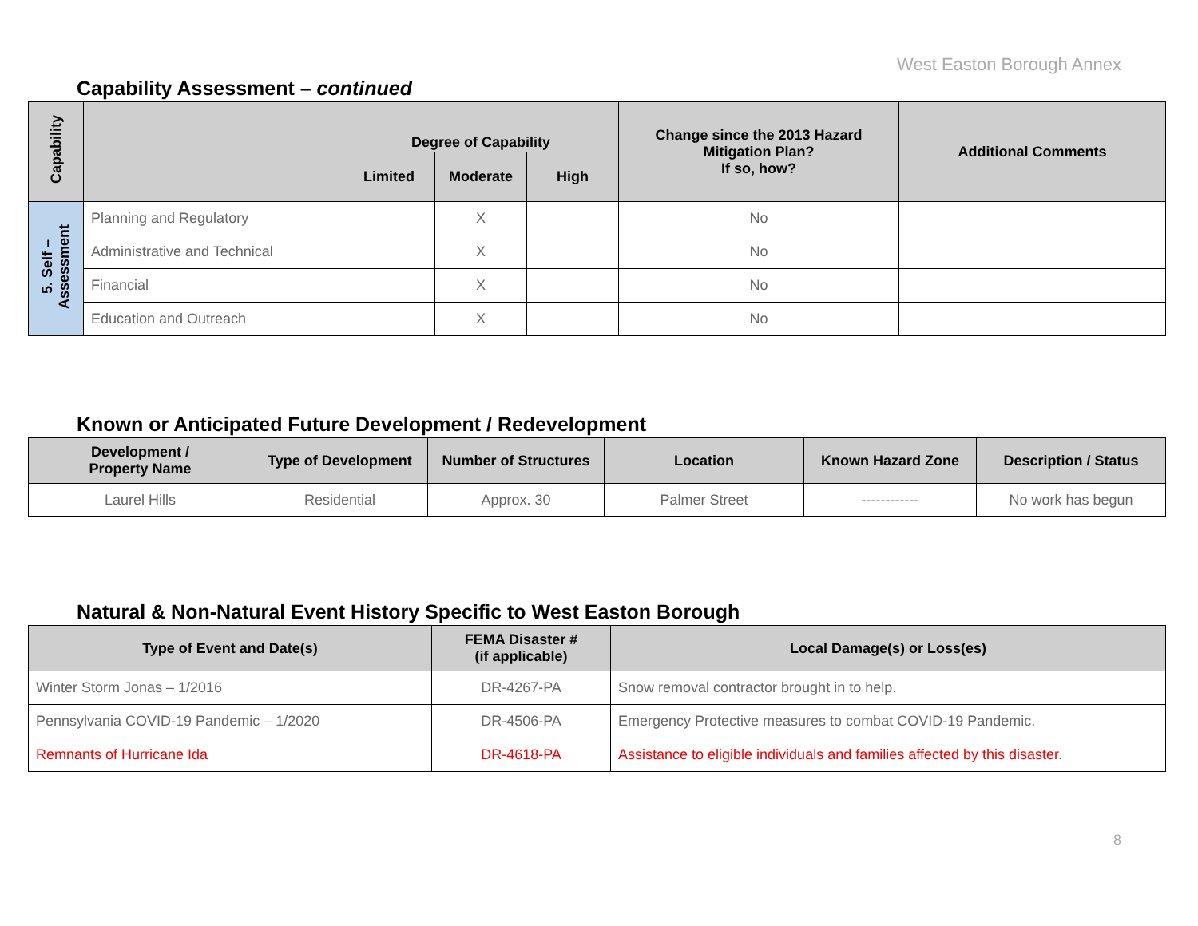West Easton Borough Annex
Capability Assessment – continued
| Capability | | Degree of Capability | | | Change since the 2013 Hazard Mitigation Plan? If so, how? | Additional Comments |
| --- | --- | --- | --- | --- | --- | --- |
| | | Limited | Moderate | High | | |
| 5. Self – Assessment | Planning and Regulatory | | X | | No | |
| | Administrative and Technical | | X | | No | |
| | Financial | | X | | No | |
| | Education and Outreach | | X | | No | |
Known or Anticipated Future Development / Redevelopment
| Development / Property Name | Type of Development | Number of Structures | Location | Known Hazard Zone | Description / Status |
| --- | --- | --- | --- | --- | --- |
| Laurel Hills | Residential | Approx. 30 | Palmer Street | ------------ | No work has begun |
Natural & Non-Natural Event History Specific to West Easton Borough
| Type of Event and Date(s) | FEMA Disaster # (if applicable) | Local Damage(s) or Loss(es) |
| --- | --- | --- |
| Winter Storm Jonas – 1/2016 | DR-4267-PA | Snow removal contractor brought in to help. |
| Pennsylvania COVID-19 Pandemic – 1/2020 | DR-4506-PA | Emergency Protective measures to combat COVID-19 Pandemic. |
| Remnants of Hurricane Ida | DR-4618-PA | Assistance to eligible individuals and families affected by this disaster. |
8